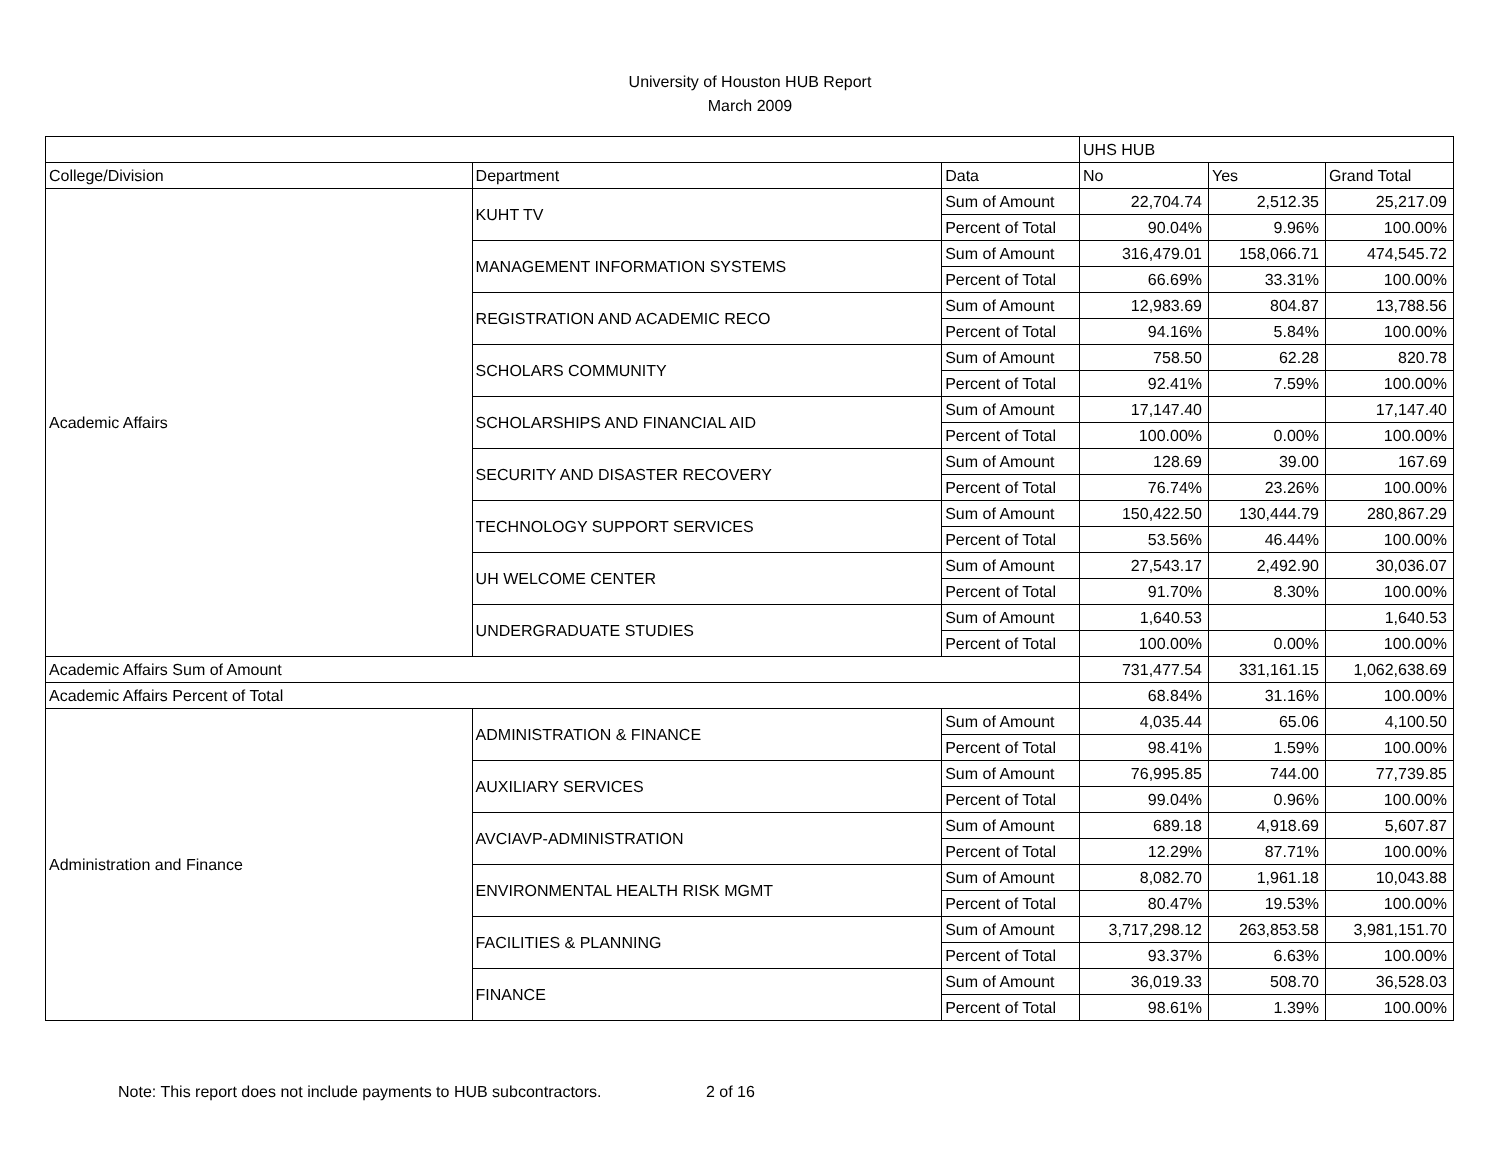University of Houston HUB Report
March 2009
| | | | UHS HUB | | |
| --- | --- | --- | --- | --- | --- |
| College/Division | Department | Data | No | Yes | Grand Total |
| Academic Affairs | KUHT TV | Sum of Amount | 22,704.74 | 2,512.35 | 25,217.09 |
| | | Percent of Total | 90.04% | 9.96% | 100.00% |
| | MANAGEMENT INFORMATION SYSTEMS | Sum of Amount | 316,479.01 | 158,066.71 | 474,545.72 |
| | | Percent of Total | 66.69% | 33.31% | 100.00% |
| | REGISTRATION AND ACADEMIC RECO | Sum of Amount | 12,983.69 | 804.87 | 13,788.56 |
| | | Percent of Total | 94.16% | 5.84% | 100.00% |
| | SCHOLARS COMMUNITY | Sum of Amount | 758.50 | 62.28 | 820.78 |
| | | Percent of Total | 92.41% | 7.59% | 100.00% |
| | SCHOLARSHIPS AND FINANCIAL AID | Sum of Amount | 17,147.40 | | 17,147.40 |
| | | Percent of Total | 100.00% | 0.00% | 100.00% |
| | SECURITY AND DISASTER RECOVERY | Sum of Amount | 128.69 | 39.00 | 167.69 |
| | | Percent of Total | 76.74% | 23.26% | 100.00% |
| | TECHNOLOGY SUPPORT SERVICES | Sum of Amount | 150,422.50 | 130,444.79 | 280,867.29 |
| | | Percent of Total | 53.56% | 46.44% | 100.00% |
| | UH WELCOME CENTER | Sum of Amount | 27,543.17 | 2,492.90 | 30,036.07 |
| | | Percent of Total | 91.70% | 8.30% | 100.00% |
| | UNDERGRADUATE STUDIES | Sum of Amount | 1,640.53 | | 1,640.53 |
| | | Percent of Total | 100.00% | 0.00% | 100.00% |
| Academic Affairs Sum of Amount | | | 731,477.54 | 331,161.15 | 1,062,638.69 |
| Academic Affairs Percent of Total | | | 68.84% | 31.16% | 100.00% |
| Administration and Finance | ADMINISTRATION & FINANCE | Sum of Amount | 4,035.44 | 65.06 | 4,100.50 |
| | | Percent of Total | 98.41% | 1.59% | 100.00% |
| | AUXILIARY SERVICES | Sum of Amount | 76,995.85 | 744.00 | 77,739.85 |
| | | Percent of Total | 99.04% | 0.96% | 100.00% |
| | AVCIAVP-ADMINISTRATION | Sum of Amount | 689.18 | 4,918.69 | 5,607.87 |
| | | Percent of Total | 12.29% | 87.71% | 100.00% |
| | ENVIRONMENTAL HEALTH RISK MGMT | Sum of Amount | 8,082.70 | 1,961.18 | 10,043.88 |
| | | Percent of Total | 80.47% | 19.53% | 100.00% |
| | FACILITIES & PLANNING | Sum of Amount | 3,717,298.12 | 263,853.58 | 3,981,151.70 |
| | | Percent of Total | 93.37% | 6.63% | 100.00% |
| | FINANCE | Sum of Amount | 36,019.33 | 508.70 | 36,528.03 |
| | | Percent of Total | 98.61% | 1.39% | 100.00% |
Note: This report does not include payments to HUB subcontractors. 2 of 16